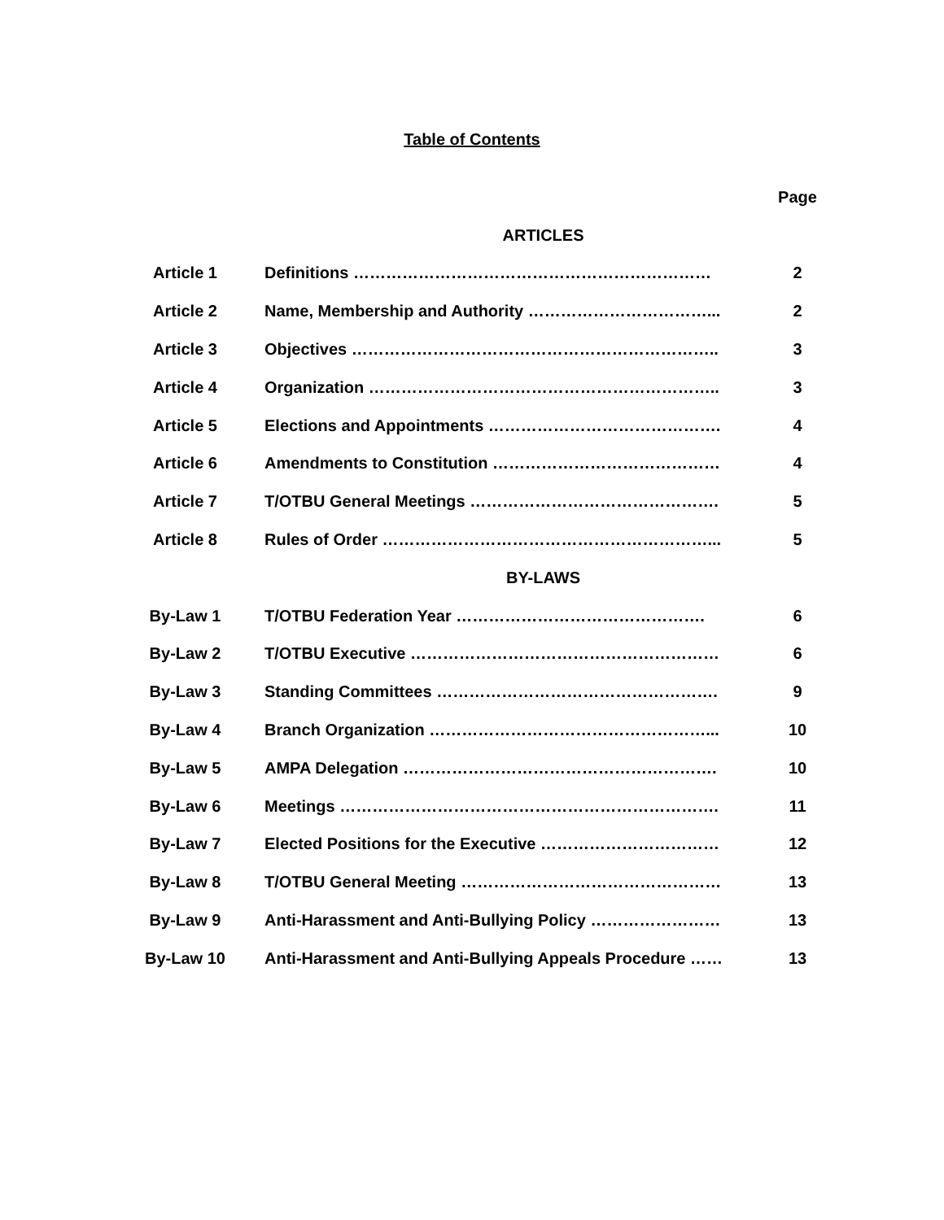Table of Contents
| | | | Page |
| --- | --- | --- | --- |
| | | ARTICLES | |
| Article 1 | | Definitions ………………………………………………………… | 2 |
| Article 2 | | Name, Membership and Authority ……………………………... | 2 |
| Article 3 | | Objectives ………………………………………………………….. | 3 |
| Article 4 | | Organization ……………………………………………………….. | 3 |
| Article 5 | | Elections and Appointments ……………………………………. | 4 |
| Article 6 | | Amendments to Constitution …………………………………… | 4 |
| Article 7 | | T/OTBU General Meetings ………………………………………. | 5 |
| Article 8 | | Rules of Order ……………………………………………………... | 5 |
| | | BY-LAWS | |
| By-Law 1 | | T/OTBU Federation Year ………………………………………. | 6 |
| By-Law 2 | | T/OTBU Executive ………………………………………………… | 6 |
| By-Law 3 | | Standing Committees ……………………………………………. | 9 |
| By-Law 4 | | Branch Organization ……………………………………………... | 10 |
| By-Law 5 | | AMPA Delegation …………………………………………………. | 10 |
| By-Law 6 | | Meetings ……………………………………………………………. | 11 |
| By-Law 7 | | Elected Positions for the Executive …………………………… | 12 |
| By-Law 8 | | T/OTBU General Meeting ………………………………………… | 13 |
| By-Law 9 | | Anti-Harassment and Anti-Bullying Policy …………………… | 13 |
| By-Law 10 | | Anti-Harassment and Anti-Bullying Appeals Procedure …… | 13 |